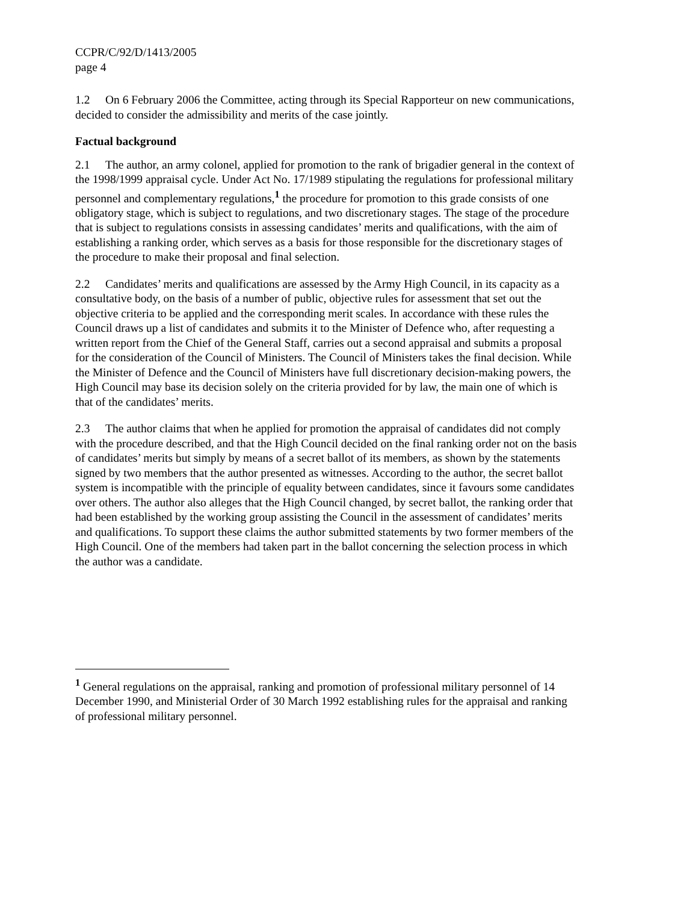CCPR/C/92/D/1413/2005
page 4
1.2 On 6 February 2006 the Committee, acting through its Special Rapporteur on new communications, decided to consider the admissibility and merits of the case jointly.
Factual background
2.1 The author, an army colonel, applied for promotion to the rank of brigadier general in the context of the 1998/1999 appraisal cycle. Under Act No. 17/1989 stipulating the regulations for professional military personnel and complementary regulations,<sup>1</sup> the procedure for promotion to this grade consists of one obligatory stage, which is subject to regulations, and two discretionary stages. The stage of the procedure that is subject to regulations consists in assessing candidates’ merits and qualifications, with the aim of establishing a ranking order, which serves as a basis for those responsible for the discretionary stages of the procedure to make their proposal and final selection.
2.2 Candidates’ merits and qualifications are assessed by the Army High Council, in its capacity as a consultative body, on the basis of a number of public, objective rules for assessment that set out the objective criteria to be applied and the corresponding merit scales. In accordance with these rules the Council draws up a list of candidates and submits it to the Minister of Defence who, after requesting a written report from the Chief of the General Staff, carries out a second appraisal and submits a proposal for the consideration of the Council of Ministers. The Council of Ministers takes the final decision. While the Minister of Defence and the Council of Ministers have full discretionary decision-making powers, the High Council may base its decision solely on the criteria provided for by law, the main one of which is that of the candidates’ merits.
2.3 The author claims that when he applied for promotion the appraisal of candidates did not comply with the procedure described, and that the High Council decided on the final ranking order not on the basis of candidates’ merits but simply by means of a secret ballot of its members, as shown by the statements signed by two members that the author presented as witnesses. According to the author, the secret ballot system is incompatible with the principle of equality between candidates, since it favours some candidates over others. The author also alleges that the High Council changed, by secret ballot, the ranking order that had been established by the working group assisting the Council in the assessment of candidates’ merits and qualifications. To support these claims the author submitted statements by two former members of the High Council. One of the members had taken part in the ballot concerning the selection process in which the author was a candidate.
<sup>1</sup> General regulations on the appraisal, ranking and promotion of professional military personnel of 14 December 1990, and Ministerial Order of 30 March 1992 establishing rules for the appraisal and ranking of professional military personnel.